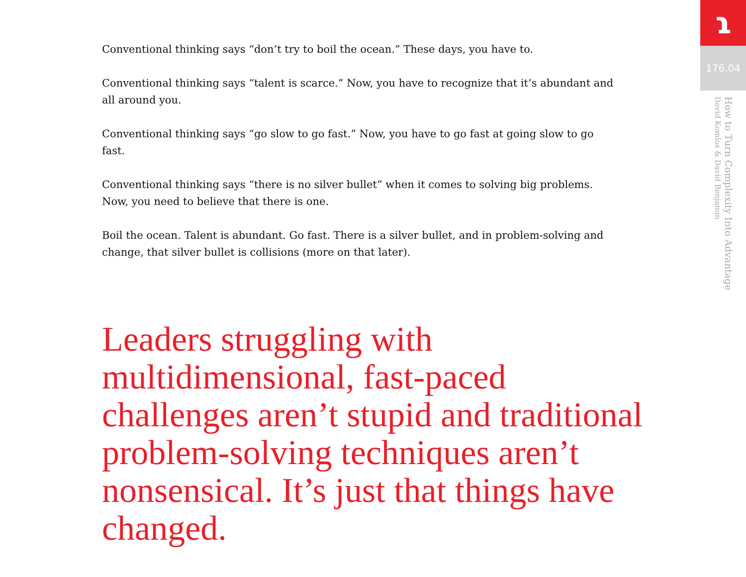Conventional thinking says “don’t try to boil the ocean.” These days, you have to.
Conventional thinking says “talent is scarce.” Now, you have to recognize that it’s abundant and all around you.
Conventional thinking says “go slow to go fast.” Now, you have to go fast at going slow to go fast.
Conventional thinking says “there is no silver bullet” when it comes to solving big problems. Now, you need to believe that there is one.
Boil the ocean. Talent is abundant. Go fast. There is a silver bullet, and in problem-solving and change, that silver bullet is collisions (more on that later).
Leaders struggling with multidimensional, fast-paced challenges aren’t stupid and traditional problem-solving techniques aren’t nonsensical. It’s just that things have changed.
ɿ
176.04
How to Turn Complexity Into Advantage
David Komlos & David Benjamin